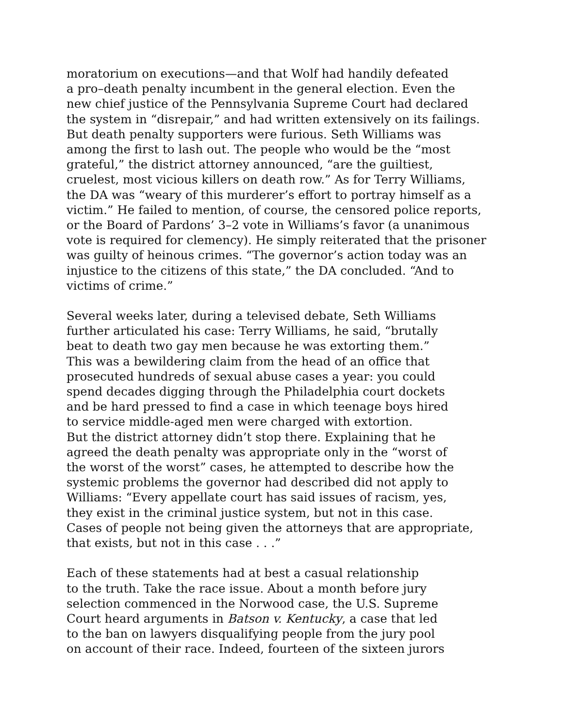moratorium on executions—and that Wolf had handily defeated
a pro–death penalty incumbent in the general election. Even the
new chief justice of the Pennsylvania Supreme Court had declared
the system in “disrepair,” and had written extensively on its failings.
But death penalty supporters were furious. Seth Williams was
among the first to lash out. The people who would be the “most
grateful,” the district attorney announced, “are the guiltiest,
cruelest, most vicious killers on death row.” As for Terry Williams,
the DA was “weary of this murderer’s effort to portray himself as a
victim.” He failed to mention, of course, the censored police reports,
or the Board of Pardons’ 3–2 vote in Williams’s favor (a unanimous
vote is required for clemency). He simply reiterated that the prisoner
was guilty of heinous crimes. “The governor’s action today was an
injustice to the citizens of this state,” the DA concluded. “And to
victims of crime.”
Several weeks later, during a televised debate, Seth Williams
further articulated his case: Terry Williams, he said, “brutally
beat to death two gay men because he was extorting them.”
This was a bewildering claim from the head of an office that
prosecuted hundreds of sexual abuse cases a year: you could
spend decades digging through the Philadelphia court dockets
and be hard pressed to find a case in which teenage boys hired
to service middle-aged men were charged with extortion.
But the district attorney didn’t stop there. Explaining that he
agreed the death penalty was appropriate only in the “worst of
the worst of the worst” cases, he attempted to describe how the
systemic problems the governor had described did not apply to
Williams: “Every appellate court has said issues of racism, yes,
they exist in the criminal justice system, but not in this case.
Cases of people not being given the attorneys that are appropriate,
that exists, but not in this case . . .”
Each of these statements had at best a casual relationship
to the truth. Take the race issue. About a month before jury
selection commenced in the Norwood case, the U.S. Supreme
Court heard arguments in Batson v. Kentucky, a case that led
to the ban on lawyers disqualifying people from the jury pool
on account of their race. Indeed, fourteen of the sixteen jurors